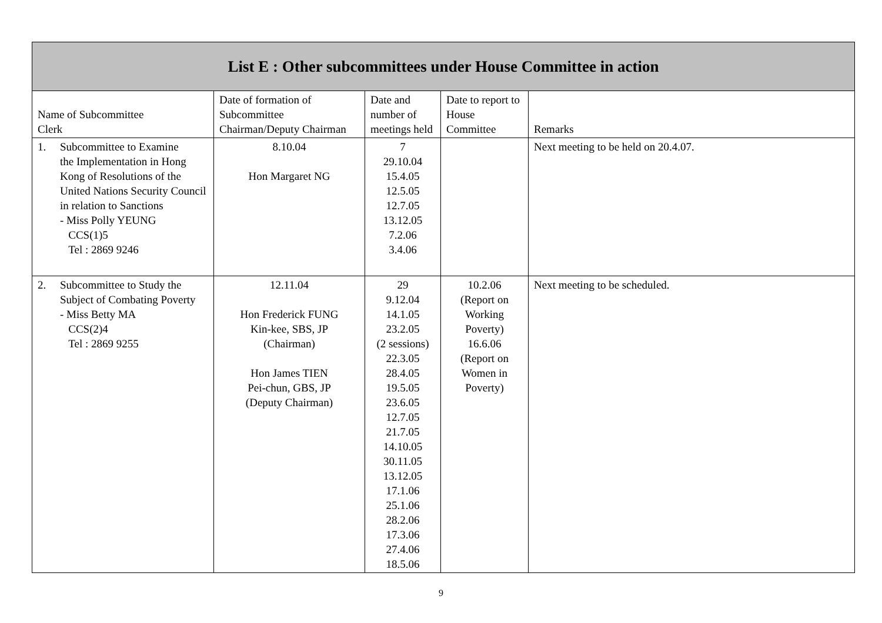| List E : Other subcommittees under House Committee in action | | | | |
| --- | --- | --- | --- | --- |
| Name of Subcommittee Clerk | Date of formation of Subcommittee Chairman/Deputy Chairman | Date and number of meetings held | Date to report to House Committee | Remarks |
| 1. Subcommittee to Examine the Implementation in Hong Kong of Resolutions of the United Nations Security Council in relation to Sanctions - Miss Polly YEUNG CCS(1)5 Tel : 2869 9246 | 8.10.04 Hon Margaret NG | 7 29.10.04 15.4.05 12.5.05 12.7.05 13.12.05 7.2.06 3.4.06 | | Next meeting to be held on 20.4.07. |
| 2. Subcommittee to Study the Subject of Combating Poverty - Miss Betty MA CCS(2)4 Tel : 2869 9255 | 12.11.04 Hon Frederick FUNG Kin-kee, SBS, JP (Chairman) Hon James TIEN Pei-chun, GBS, JP (Deputy Chairman) | 29 9.12.04 14.1.05 23.2.05 (2 sessions) 22.3.05 28.4.05 19.5.05 23.6.05 12.7.05 21.7.05 14.10.05 30.11.05 13.12.05 17.1.06 25.1.06 28.2.06 17.3.06 27.4.06 18.5.06 | 10.2.06 (Report on Working Poverty) 16.6.06 (Report on Women in Poverty) | Next meeting to be scheduled. |
9